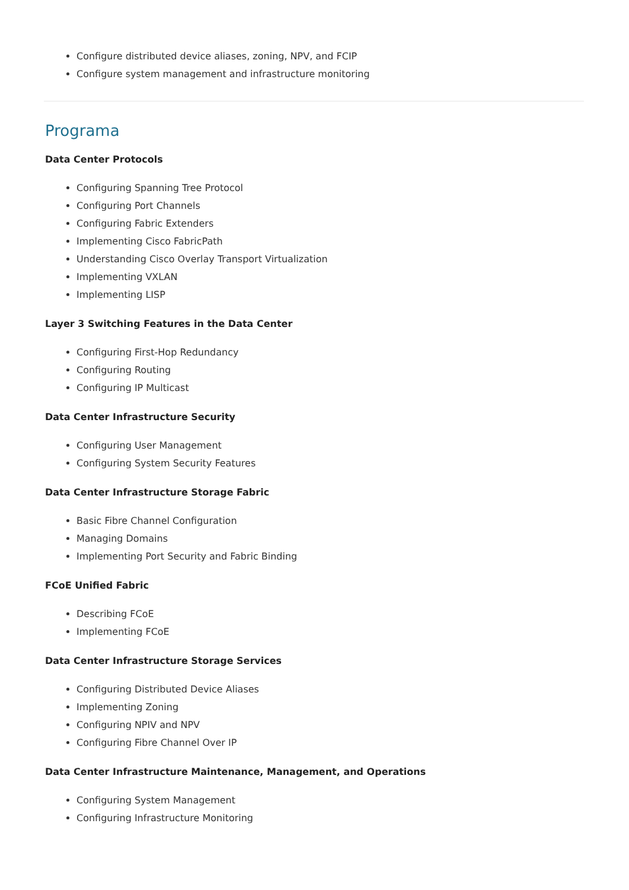Configure distributed device aliases, zoning, NPV, and FCIP
Configure system management and infrastructure monitoring
Programa
Data Center Protocols
Configuring Spanning Tree Protocol
Configuring Port Channels
Configuring Fabric Extenders
Implementing Cisco FabricPath
Understanding Cisco Overlay Transport Virtualization
Implementing VXLAN
Implementing LISP
Layer 3 Switching Features in the Data Center
Configuring First-Hop Redundancy
Configuring Routing
Configuring IP Multicast
Data Center Infrastructure Security
Configuring User Management
Configuring System Security Features
Data Center Infrastructure Storage Fabric
Basic Fibre Channel Configuration
Managing Domains
Implementing Port Security and Fabric Binding
FCoE Unified Fabric
Describing FCoE
Implementing FCoE
Data Center Infrastructure Storage Services
Configuring Distributed Device Aliases
Implementing Zoning
Configuring NPIV and NPV
Configuring Fibre Channel Over IP
Data Center Infrastructure Maintenance, Management, and Operations
Configuring System Management
Configuring Infrastructure Monitoring